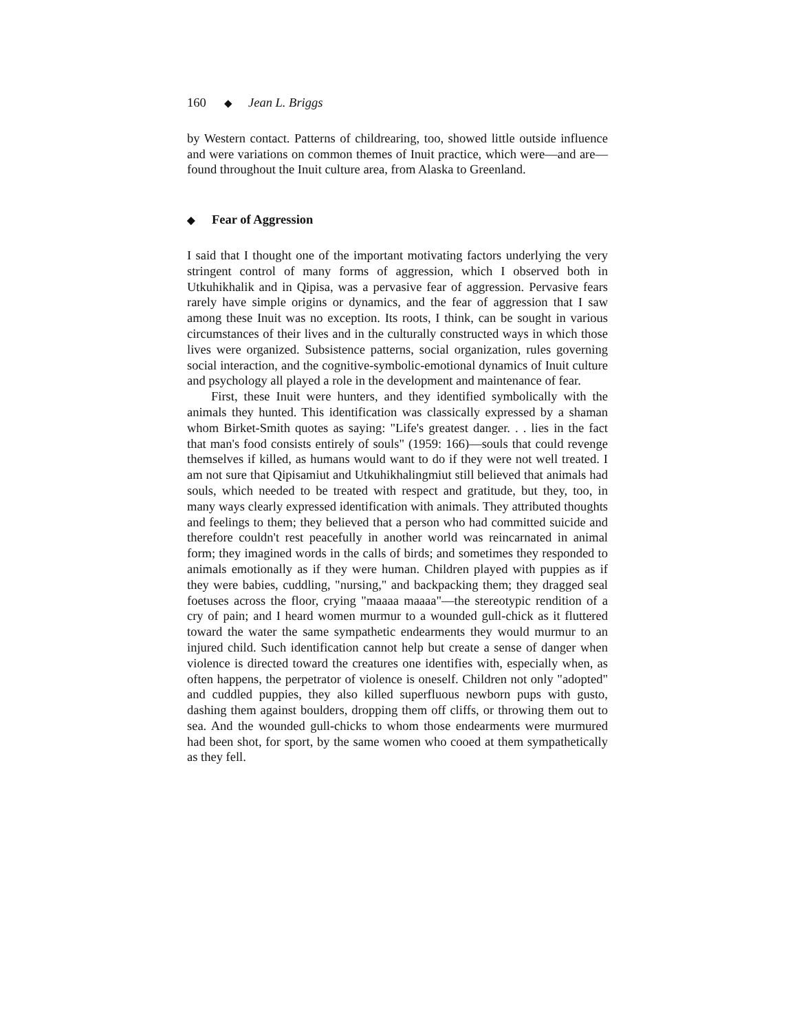160 ◆ Jean L. Briggs
by Western contact. Patterns of childrearing, too, showed little outside influence and were variations on common themes of Inuit practice, which were—and are—found throughout the Inuit culture area, from Alaska to Greenland.
◆ Fear of Aggression
I said that I thought one of the important motivating factors underlying the very stringent control of many forms of aggression, which I observed both in Utkuhikhalik and in Qipisa, was a pervasive fear of aggression. Pervasive fears rarely have simple origins or dynamics, and the fear of aggression that I saw among these Inuit was no exception. Its roots, I think, can be sought in various circumstances of their lives and in the culturally constructed ways in which those lives were organized. Subsistence patterns, social organization, rules governing social interaction, and the cognitive-symbolic-emotional dynamics of Inuit culture and psychology all played a role in the development and maintenance of fear.
First, these Inuit were hunters, and they identified symbolically with the animals they hunted. This identification was classically expressed by a shaman whom Birket-Smith quotes as saying: "Life's greatest danger. . . lies in the fact that man's food consists entirely of souls" (1959: 166)—souls that could revenge themselves if killed, as humans would want to do if they were not well treated. I am not sure that Qipisamiut and Utkuhikhalingmiut still believed that animals had souls, which needed to be treated with respect and gratitude, but they, too, in many ways clearly expressed identification with animals. They attributed thoughts and feelings to them; they believed that a person who had committed suicide and therefore couldn't rest peacefully in another world was reincarnated in animal form; they imagined words in the calls of birds; and sometimes they responded to animals emotionally as if they were human. Children played with puppies as if they were babies, cuddling, "nursing," and backpacking them; they dragged seal foetuses across the floor, crying "maaaa maaaa"—the stereotypic rendition of a cry of pain; and I heard women murmur to a wounded gull-chick as it fluttered toward the water the same sympathetic endearments they would murmur to an injured child. Such identification cannot help but create a sense of danger when violence is directed toward the creatures one identifies with, especially when, as often happens, the perpetrator of violence is oneself. Children not only "adopted" and cuddled puppies, they also killed superfluous newborn pups with gusto, dashing them against boulders, dropping them off cliffs, or throwing them out to sea. And the wounded gull-chicks to whom those endearments were murmured had been shot, for sport, by the same women who cooed at them sympathetically as they fell.